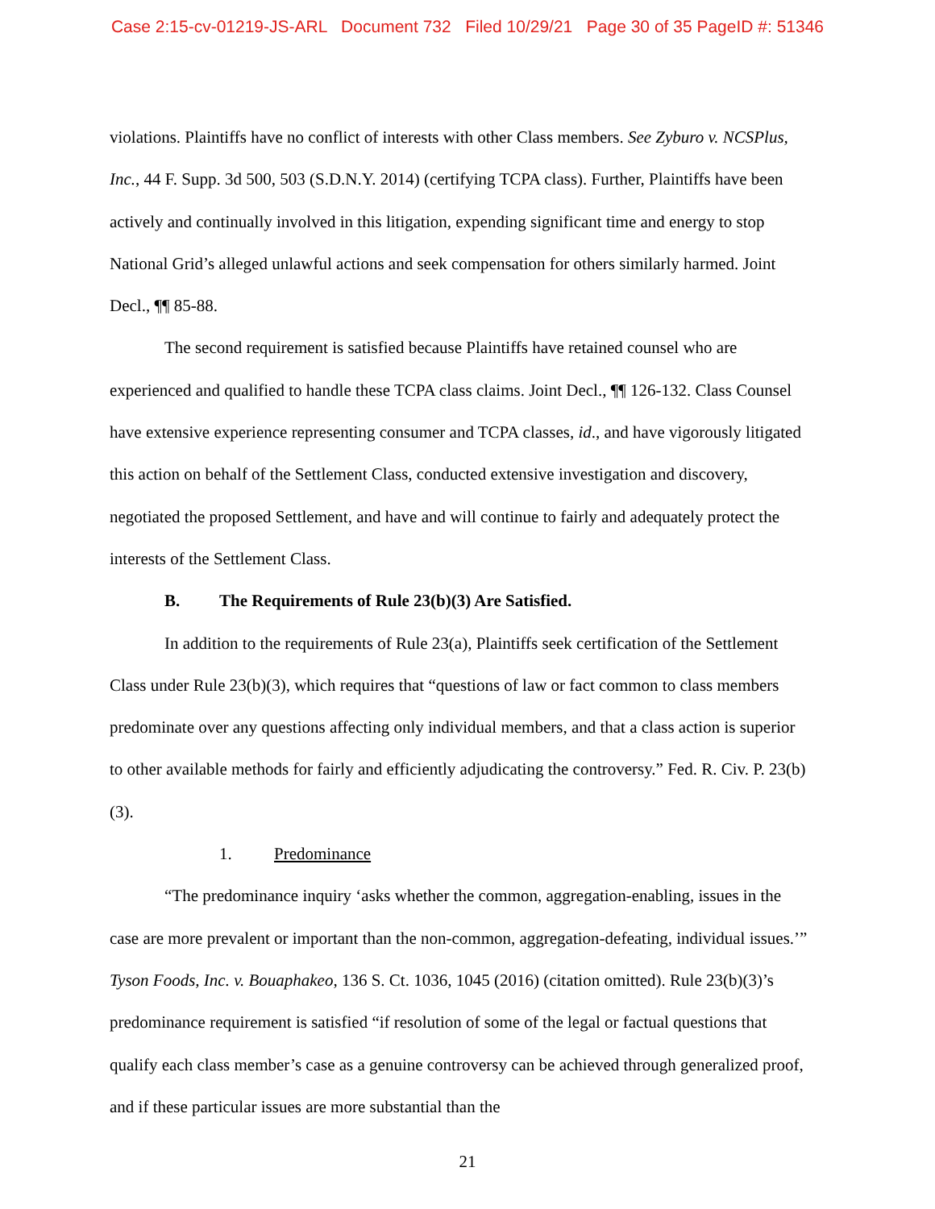Case 2:15-cv-01219-JS-ARL Document 732 Filed 10/29/21 Page 30 of 35 PageID #: 51346
violations. Plaintiffs have no conflict of interests with other Class members. See Zyburo v. NCSPlus, Inc., 44 F. Supp. 3d 500, 503 (S.D.N.Y. 2014) (certifying TCPA class). Further, Plaintiffs have been actively and continually involved in this litigation, expending significant time and energy to stop National Grid’s alleged unlawful actions and seek compensation for others similarly harmed. Joint Decl., ¶¶ 85-88.
The second requirement is satisfied because Plaintiffs have retained counsel who are experienced and qualified to handle these TCPA class claims. Joint Decl., ¶¶ 126-132. Class Counsel have extensive experience representing consumer and TCPA classes, id., and have vigorously litigated this action on behalf of the Settlement Class, conducted extensive investigation and discovery, negotiated the proposed Settlement, and have and will continue to fairly and adequately protect the interests of the Settlement Class.
B. The Requirements of Rule 23(b)(3) Are Satisfied.
In addition to the requirements of Rule 23(a), Plaintiffs seek certification of the Settlement Class under Rule 23(b)(3), which requires that “questions of law or fact common to class members predominate over any questions affecting only individual members, and that a class action is superior to other available methods for fairly and efficiently adjudicating the controversy.” Fed. R. Civ. P. 23(b)(3).
1. Predominance
“The predominance inquiry ‘asks whether the common, aggregation-enabling, issues in the case are more prevalent or important than the non-common, aggregation-defeating, individual issues.’” Tyson Foods, Inc. v. Bouaphakeo, 136 S. Ct. 1036, 1045 (2016) (citation omitted). Rule 23(b)(3)’s predominance requirement is satisfied “if resolution of some of the legal or factual questions that qualify each class member’s case as a genuine controversy can be achieved through generalized proof, and if these particular issues are more substantial than the
21